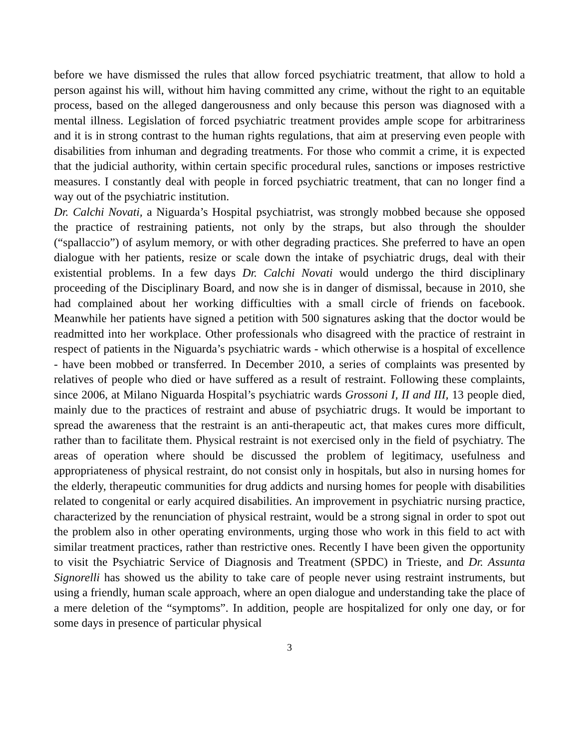before we have dismissed the rules that allow forced psychiatric treatment, that allow to hold a person against his will, without him having committed any crime, without the right to an equitable process, based on the alleged dangerousness and only because this person was diagnosed with a mental illness. Legislation of forced psychiatric treatment provides ample scope for arbitrariness and it is in strong contrast to the human rights regulations, that aim at preserving even people with disabilities from inhuman and degrading treatments. For those who commit a crime, it is expected that the judicial authority, within certain specific procedural rules, sanctions or imposes restrictive measures. I constantly deal with people in forced psychiatric treatment, that can no longer find a way out of the psychiatric institution.
Dr. Calchi Novati, a Niguarda’s Hospital psychiatrist, was strongly mobbed because she opposed the practice of restraining patients, not only by the straps, but also through the shoulder (“spallaccio”) of asylum memory, or with other degrading practices. She preferred to have an open dialogue with her patients, resize or scale down the intake of psychiatric drugs, deal with their existential problems. In a few days Dr. Calchi Novati would undergo the third disciplinary proceeding of the Disciplinary Board, and now she is in danger of dismissal, because in 2010, she had complained about her working difficulties with a small circle of friends on facebook. Meanwhile her patients have signed a petition with 500 signatures asking that the doctor would be readmitted into her workplace. Other professionals who disagreed with the practice of restraint in respect of patients in the Niguarda’s psychiatric wards - which otherwise is a hospital of excellence - have been mobbed or transferred. In December 2010, a series of complaints was presented by relatives of people who died or have suffered as a result of restraint. Following these complaints, since 2006, at Milano Niguarda Hospital’s psychiatric wards Grossoni I, II and III, 13 people died, mainly due to the practices of restraint and abuse of psychiatric drugs. It would be important to spread the awareness that the restraint is an anti-therapeutic act, that makes cures more difficult, rather than to facilitate them. Physical restraint is not exercised only in the field of psychiatry. The areas of operation where should be discussed the problem of legitimacy, usefulness and appropriateness of physical restraint, do not consist only in hospitals, but also in nursing homes for the elderly, therapeutic communities for drug addicts and nursing homes for people with disabilities related to congenital or early acquired disabilities. An improvement in psychiatric nursing practice, characterized by the renunciation of physical restraint, would be a strong signal in order to spot out the problem also in other operating environments, urging those who work in this field to act with similar treatment practices, rather than restrictive ones. Recently I have been given the opportunity to visit the Psychiatric Service of Diagnosis and Treatment (SPDC) in Trieste, and Dr. Assunta Signorelli has showed us the ability to take care of people never using restraint instruments, but using a friendly, human scale approach, where an open dialogue and understanding take the place of a mere deletion of the “symptoms”. In addition, people are hospitalized for only one day, or for some days in presence of particular physical
3